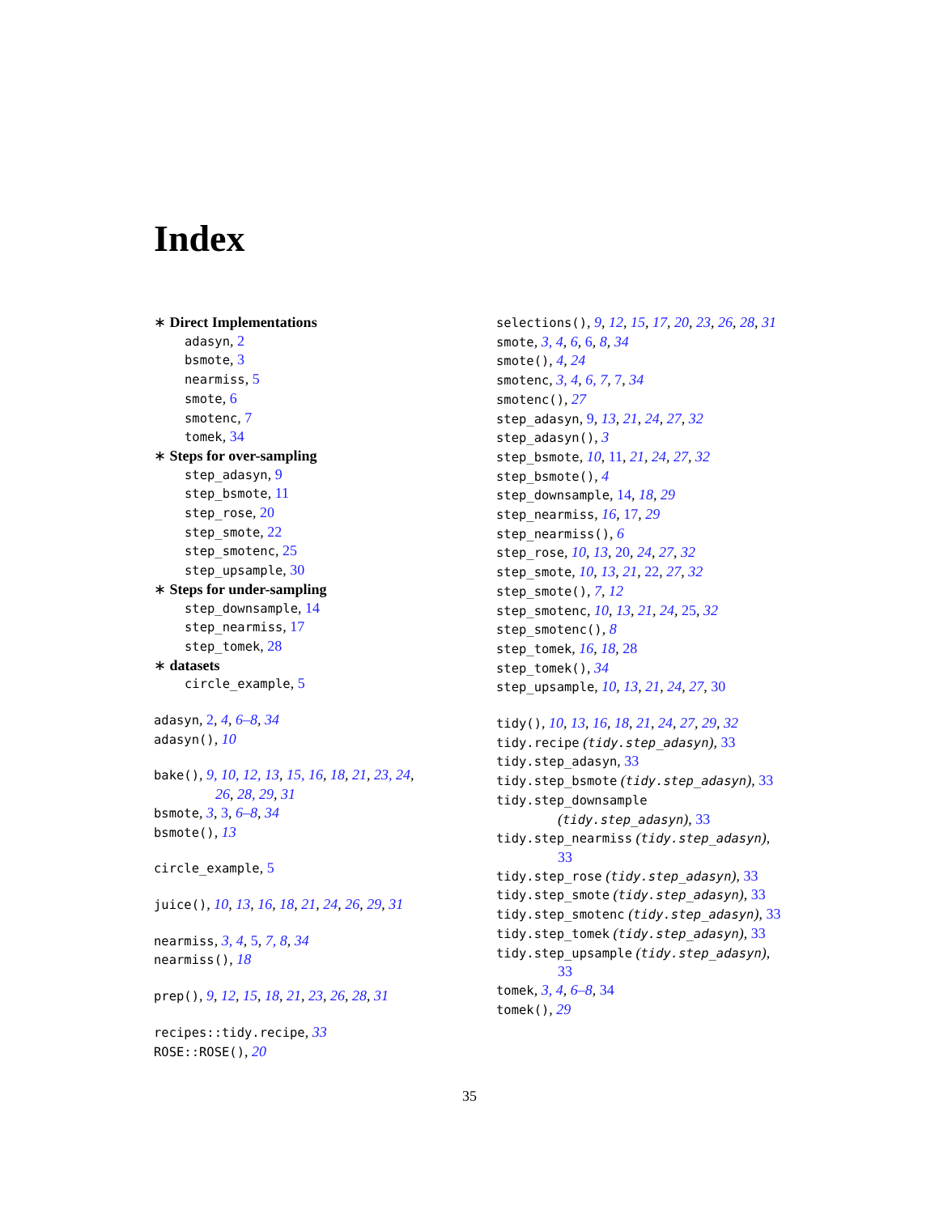Index
∗ Direct Implementations
adasyn, 2
bsmote, 3
nearmiss, 5
smote, 6
smotenc, 7
tomek, 34
∗ Steps for over-sampling
step_adasyn, 9
step_bsmote, 11
step_rose, 20
step_smote, 22
step_smotenc, 25
step_upsample, 30
∗ Steps for under-sampling
step_downsample, 14
step_nearmiss, 17
step_tomek, 28
∗ datasets
circle_example, 5
adasyn, 2, 4, 6–8, 34
adasyn(), 10
bake(), 9, 10, 12, 13, 15, 16, 18, 21, 23, 24,
26, 28, 29, 31
bsmote, 3, 3, 6–8, 34
bsmote(), 13
circle_example, 5
juice(), 10, 13, 16, 18, 21, 24, 26, 29, 31
nearmiss, 3, 4, 5, 7, 8, 34
nearmiss(), 18
prep(), 9, 12, 15, 18, 21, 23, 26, 28, 31
recipes::tidy.recipe, 33
ROSE::ROSE(), 20
selections(), 9, 12, 15, 17, 20, 23, 26, 28, 31
smote, 3, 4, 6, 6, 8, 34
smote(), 4, 24
smotenc, 3, 4, 6, 7, 7, 34
smotenc(), 27
step_adasyn, 9, 13, 21, 24, 27, 32
step_adasyn(), 3
step_bsmote, 10, 11, 21, 24, 27, 32
step_bsmote(), 4
step_downsample, 14, 18, 29
step_nearmiss, 16, 17, 29
step_nearmiss(), 6
step_rose, 10, 13, 20, 24, 27, 32
step_smote, 10, 13, 21, 22, 27, 32
step_smote(), 7, 12
step_smotenc, 10, 13, 21, 24, 25, 32
step_smotenc(), 8
step_tomek, 16, 18, 28
step_tomek(), 34
step_upsample, 10, 13, 21, 24, 27, 30
tidy(), 10, 13, 16, 18, 21, 24, 27, 29, 32
tidy.recipe (tidy.step_adasyn), 33
tidy.step_adasyn, 33
tidy.step_bsmote (tidy.step_adasyn), 33
tidy.step_downsample
(tidy.step_adasyn), 33
tidy.step_nearmiss (tidy.step_adasyn),
33
tidy.step_rose (tidy.step_adasyn), 33
tidy.step_smote (tidy.step_adasyn), 33
tidy.step_smotenc (tidy.step_adasyn), 33
tidy.step_tomek (tidy.step_adasyn), 33
tidy.step_upsample (tidy.step_adasyn),
33
tomek, 3, 4, 6–8, 34
tomek(), 29
35